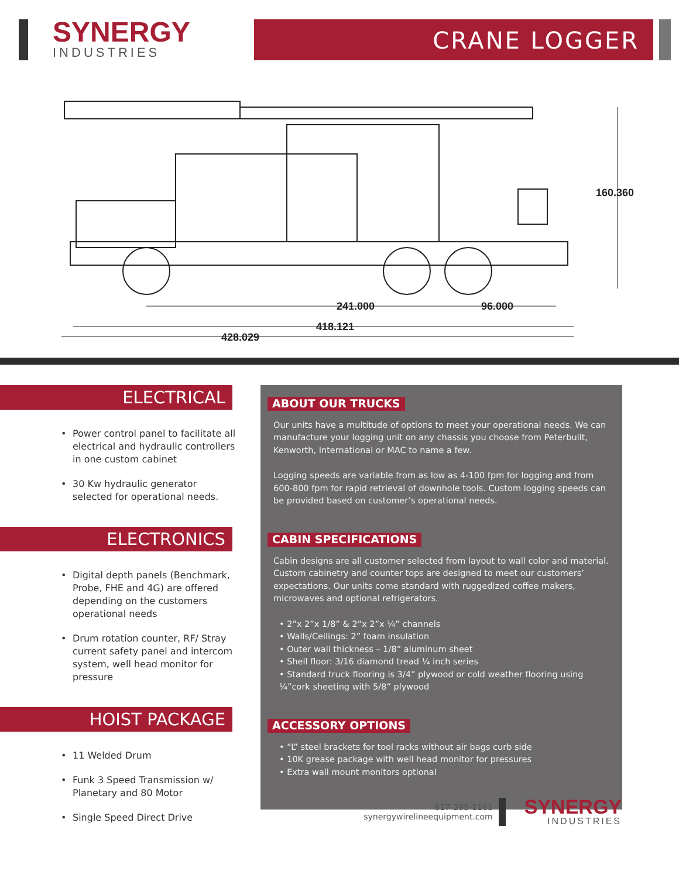SYNERGY
INDUSTRIES
CRANE LOGGER
241.000
96.000
418.121
428.029
160.360
ELECTRICAL
• Power control panel to facilitate all electrical and hydraulic controllers in one custom cabinet
• 30 Kw hydraulic generator selected for operational needs.
ELECTRONICS
• Digital depth panels (Benchmark, Probe, FHE and 4G) are offered depending on the customers operational needs
• Drum rotation counter, RF/ Stray current safety panel and intercom system, well head monitor for pressure
HOIST PACKAGE
• 11 Welded Drum
• Funk 3 Speed Transmission w/ Planetary and 80 Motor
• Single Speed Direct Drive
ABOUT OUR TRUCKS
Our units have a multitude of options to meet your operational needs. We can manufacture your logging unit on any chassis you choose from Peterbuilt, Kenworth, International or MAC to name a few.
Logging speeds are variable from as low as 4-100 fpm for logging and from 600-800 fpm for rapid retrieval of downhole tools. Custom logging speeds can be provided based on customer’s operational needs.
CABIN SPECIFICATIONS
Cabin designs are all customer selected from layout to wall color and material. Custom cabinetry and counter tops are designed to meet our customers’ expectations. Our units come standard with ruggedized coffee makers, microwaves and optional refrigerators.
• 2”x 2”x 1/8” & 2”x 2”x ¼” channels
• Walls/Ceilings: 2” foam insulation
• Outer wall thickness – 1/8” aluminum sheet
• Shell floor: 3/16 diamond tread ¼ inch series
• Standard truck flooring is 3/4” plywood or cold weather flooring using ¼”cork sheeting with 5/8” plywood
ACCESSORY OPTIONS
• “L” steel brackets for tool racks without air bags curb side
• 10K grease package with well head monitor for pressures
• Extra wall mount monitors optional
817-295-1161
synergywirelineequipment.com
SYNERGY
INDUSTRIES